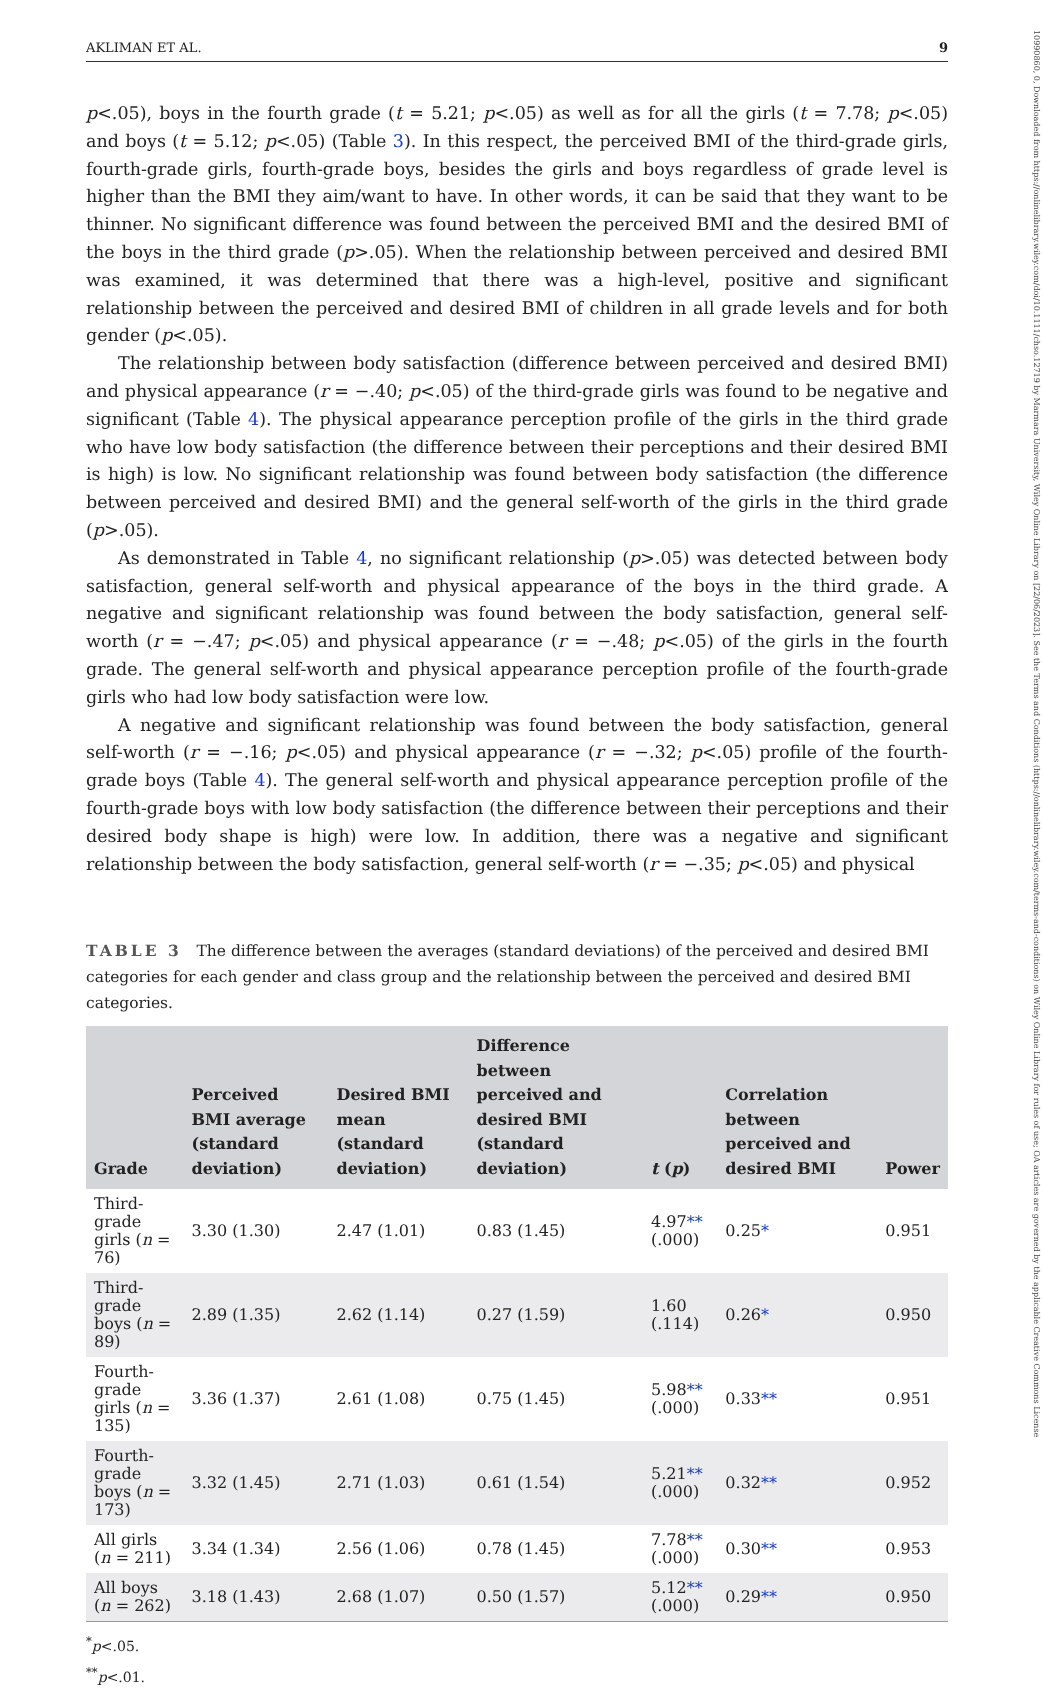10990860, 0, Downloaded from https://onlinelibrary.wiley.com/doi/10.1111/chso.12719 by Marmara University, Wiley Online Library on [22/06/2023]. See the Terms and Conditions (https://onlinelibrary.wiley.com/terms-and-conditions) on Wiley Online Library for rules of use; OA articles are governed by the applicable Creative Commons License
AKLIMAN ET AL. 9
p<.05), boys in the fourth grade (t = 5.21; p<.05) as well as for all the girls (t = 7.78; p<.05) and boys (t = 5.12; p<.05) (Table 3). In this respect, the perceived BMI of the third-grade girls, fourth-grade girls, fourth-grade boys, besides the girls and boys regardless of grade level is higher than the BMI they aim/want to have. In other words, it can be said that they want to be thinner. No significant difference was found between the perceived BMI and the desired BMI of the boys in the third grade (p>.05). When the relationship between perceived and desired BMI was examined, it was determined that there was a high-level, positive and significant relationship between the perceived and desired BMI of children in all grade levels and for both gender (p<.05).
The relationship between body satisfaction (difference between perceived and desired BMI) and physical appearance (r = −.40; p<.05) of the third-grade girls was found to be negative and significant (Table 4). The physical appearance perception profile of the girls in the third grade who have low body satisfaction (the difference between their perceptions and their desired BMI is high) is low. No significant relationship was found between body satisfaction (the difference between perceived and desired BMI) and the general self-worth of the girls in the third grade (p>.05).
As demonstrated in Table 4, no significant relationship (p>.05) was detected between body satisfaction, general self-worth and physical appearance of the boys in the third grade. A negative and significant relationship was found between the body satisfaction, general self-worth (r = −.47; p<.05) and physical appearance (r = −.48; p<.05) of the girls in the fourth grade. The general self-worth and physical appearance perception profile of the fourth-grade girls who had low body satisfaction were low.
A negative and significant relationship was found between the body satisfaction, general self-worth (r = −.16; p<.05) and physical appearance (r = −.32; p<.05) profile of the fourth-grade boys (Table 4). The general self-worth and physical appearance perception profile of the fourth-grade boys with low body satisfaction (the difference between their perceptions and their desired body shape is high) were low. In addition, there was a negative and significant relationship between the body satisfaction, general self-worth (r = −.35; p<.05) and physical
TABLE 3 The difference between the averages (standard deviations) of the perceived and desired BMI categories for each gender and class group and the relationship between the perceived and desired BMI categories.
| Grade | Perceived BMI average (standard deviation) | Desired BMI mean (standard deviation) | Difference between perceived and desired BMI (standard deviation) | t ( p ) | Correlation between perceived and desired BMI | Power |
| --- | --- | --- | --- | --- | --- | --- |
| Third-grade girls ( n = 76) | 3.30 (1.30) | 2.47 (1.01) | 0.83 (1.45) | 4.97 ** (.000) | 0.25 * | 0.951 |
| Third-grade boys ( n = 89) | 2.89 (1.35) | 2.62 (1.14) | 0.27 (1.59) | 1.60 (.114) | 0.26 * | 0.950 |
| Fourth-grade girls ( n = 135) | 3.36 (1.37) | 2.61 (1.08) | 0.75 (1.45) | 5.98 ** (.000) | 0.33 ** | 0.951 |
| Fourth-grade boys ( n = 173) | 3.32 (1.45) | 2.71 (1.03) | 0.61 (1.54) | 5.21 ** (.000) | 0.32 ** | 0.952 |
| All girls ( n = 211) | 3.34 (1.34) | 2.56 (1.06) | 0.78 (1.45) | 7.78 ** (.000) | 0.30 ** | 0.953 |
| All boys ( n = 262) | 3.18 (1.43) | 2.68 (1.07) | 0.50 (1.57) | 5.12 ** (.000) | 0.29 ** | 0.950 |
<sup>*</sup> p<.05.
<sup>**</sup> p<.01.